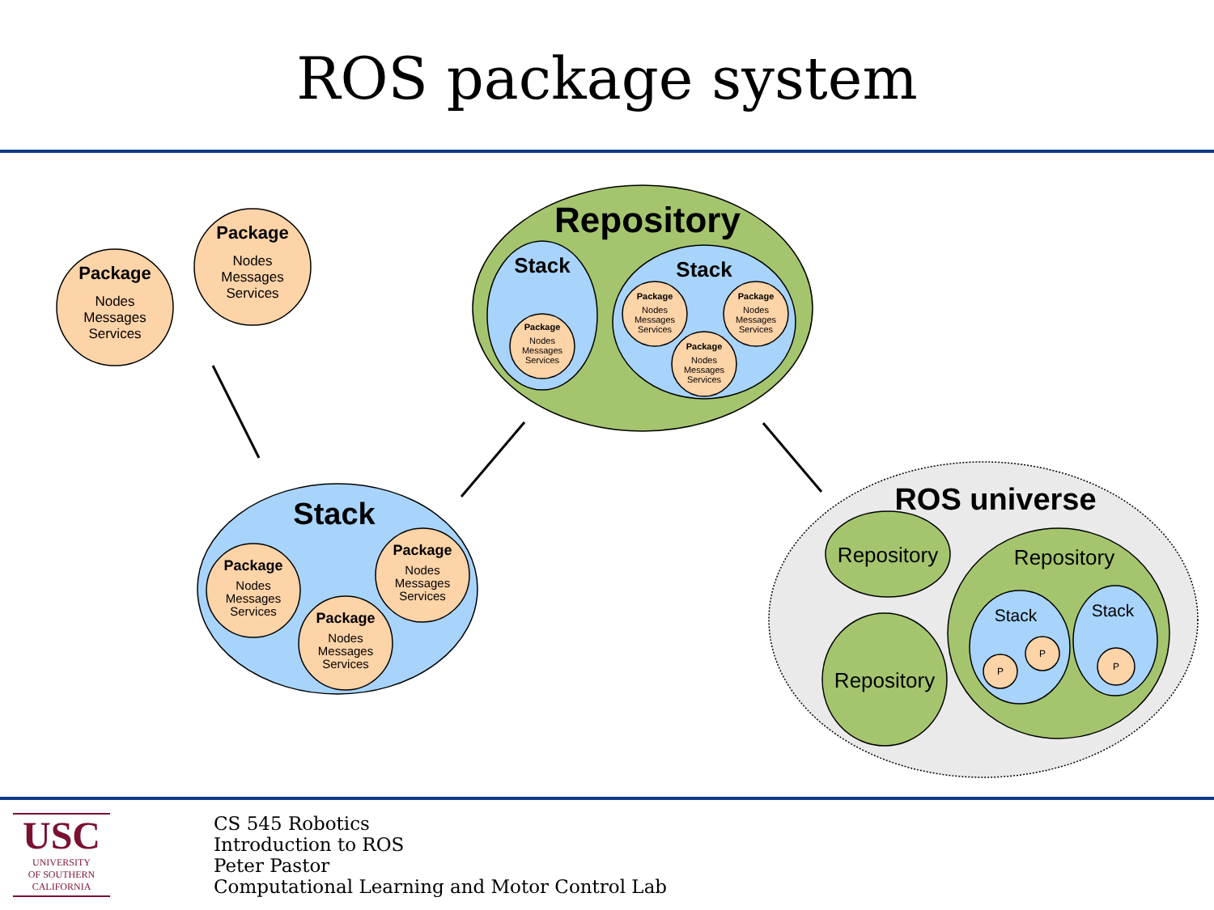ROS package system
Package
Nodes
Messages
Services
Package
Nodes
Messages
Services
Stack
Package
Nodes
Messages
Services
Package
Nodes
Messages
Services
Package
Nodes
Messages
Services
Repository
Stack
Stack
Package
Nodes
Messages
Services
Package
Nodes
Messages
Services
Package
Nodes
Messages
Services
Package
Nodes
Messages
Services
ROS universe
Repository
Repository
Repository
Stack
Stack
P
P
P
USC
UNIVERSITY
OF SOUTHERN
CALIFORNIA
CS 545 Robotics
Introduction to ROS
Peter Pastor
Computational Learning and Motor Control Lab